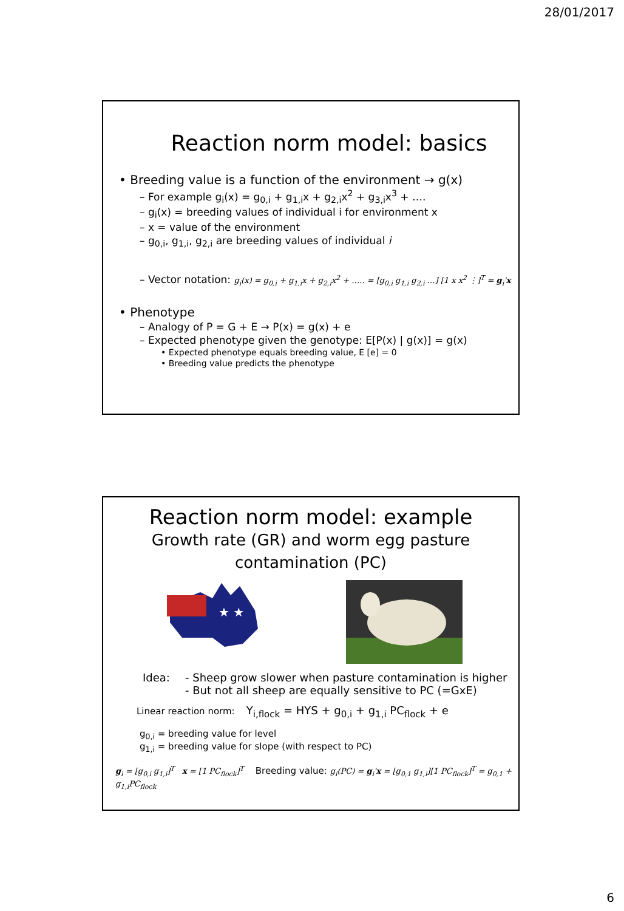28/01/2017
Reaction norm model: basics
• Breeding value is a function of the environment → g(x)
– For example g<sub>i</sub>(x) = g<sub>0,i</sub> + g<sub>1,i</sub>x + g<sub>2,i</sub>x<sup>2</sup> + g<sub>3,i</sub>x<sup>3</sup> + ….
– g<sub>i</sub>(x) = breeding values of individual i for environment x
– x = value of the environment
– g<sub>0,i</sub>, g<sub>1,i</sub>, g<sub>2,i</sub> are breeding values of individual i
– Vector notation: g<sub>i</sub>(x) = g<sub>0,i</sub> + g<sub>1,i</sub>x + g<sub>2,i</sub>x<sup>2</sup> + ….. = [g<sub>0,i</sub> g<sub>1,i</sub> g<sub>2,i</sub> …] [1 x x<sup>2</sup> ⋮]<sup>T</sup> = g<sub>i</sub>'x
• Phenotype
– Analogy of P = G + E → P(x) = g(x) + e
– Expected phenotype given the genotype: E[P(x) | g(x)] = g(x)
• Expected phenotype equals breeding value, E [e] = 0
• Breeding value predicts the phenotype
Reaction norm model: example
Growth rate (GR) and worm egg pasture
contamination (PC)
★ ★
Idea: - Sheep grow slower when pasture contamination is higher
- But not all sheep are equally sensitive to PC (=GxE)
Linear reaction norm: Y<sub>i,flock</sub> = HYS + g<sub>0,i</sub> + g<sub>1,i</sub> PC<sub>flock</sub> + e
g<sub>0,i</sub> = breeding value for level
g<sub>1,i</sub> = breeding value for slope (with respect to PC)
g<sub>i</sub> = [g<sub>0,i</sub> g<sub>1,i</sub>]<sup>T</sup> x = [1 PC<sub>flock</sub>]<sup>T</sup> Breeding value: g<sub>i</sub>(PC) = g<sub>i</sub>'x = [g<sub>0,1</sub> g<sub>1,i</sub>][1 PC<sub>flock</sub>]<sup>T</sup> = g<sub>0,1</sub> + g<sub>1,i</sub>PC<sub>flock</sub>
6